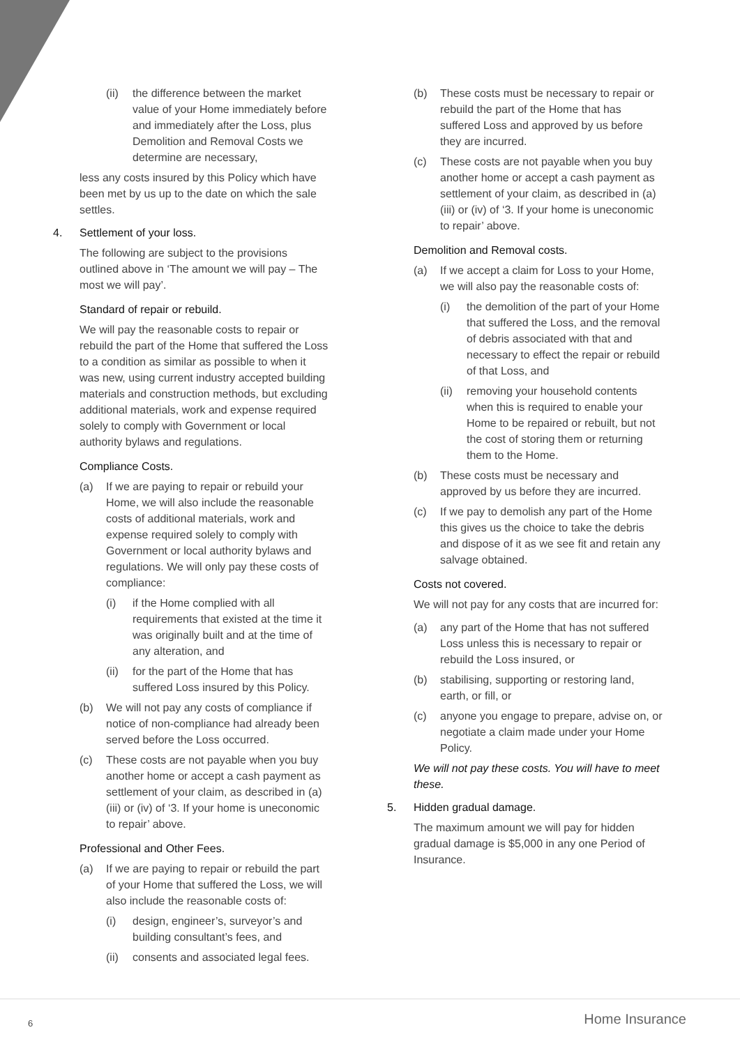(ii) the difference between the market value of your Home immediately before and immediately after the Loss, plus Demolition and Removal Costs we determine are necessary,
less any costs insured by this Policy which have been met by us up to the date on which the sale settles.
4. Settlement of your loss.
The following are subject to the provisions outlined above in ‘The amount we will pay – The most we will pay’.
Standard of repair or rebuild.
We will pay the reasonable costs to repair or rebuild the part of the Home that suffered the Loss to a condition as similar as possible to when it was new, using current industry accepted building materials and construction methods, but excluding additional materials, work and expense required solely to comply with Government or local authority bylaws and regulations.
Compliance Costs.
(a) If we are paying to repair or rebuild your Home, we will also include the reasonable costs of additional materials, work and expense required solely to comply with Government or local authority bylaws and regulations. We will only pay these costs of compliance:
(i) if the Home complied with all requirements that existed at the time it was originally built and at the time of any alteration, and
(ii) for the part of the Home that has suffered Loss insured by this Policy.
(b) We will not pay any costs of compliance if notice of non-compliance had already been served before the Loss occurred.
(c) These costs are not payable when you buy another home or accept a cash payment as settlement of your claim, as described in (a) (iii) or (iv) of ‘3. If your home is uneconomic to repair’ above.
Professional and Other Fees.
(a) If we are paying to repair or rebuild the part of your Home that suffered the Loss, we will also include the reasonable costs of:
(i) design, engineer’s, surveyor’s and building consultant’s fees, and
(ii) consents and associated legal fees.
(b) These costs must be necessary to repair or rebuild the part of the Home that has suffered Loss and approved by us before they are incurred.
(c) These costs are not payable when you buy another home or accept a cash payment as settlement of your claim, as described in (a) (iii) or (iv) of ‘3. If your home is uneconomic to repair’ above.
Demolition and Removal costs.
(a) If we accept a claim for Loss to your Home, we will also pay the reasonable costs of:
(i) the demolition of the part of your Home that suffered the Loss, and the removal of debris associated with that and necessary to effect the repair or rebuild of that Loss, and
(ii) removing your household contents when this is required to enable your Home to be repaired or rebuilt, but not the cost of storing them or returning them to the Home.
(b) These costs must be necessary and approved by us before they are incurred.
(c) If we pay to demolish any part of the Home this gives us the choice to take the debris and dispose of it as we see fit and retain any salvage obtained.
Costs not covered.
We will not pay for any costs that are incurred for:
(a) any part of the Home that has not suffered Loss unless this is necessary to repair or rebuild the Loss insured, or
(b) stabilising, supporting or restoring land, earth, or fill, or
(c) anyone you engage to prepare, advise on, or negotiate a claim made under your Home Policy.
We will not pay these costs. You will have to meet these.
5. Hidden gradual damage.
The maximum amount we will pay for hidden gradual damage is $5,000 in any one Period of Insurance.
6 Home Insurance